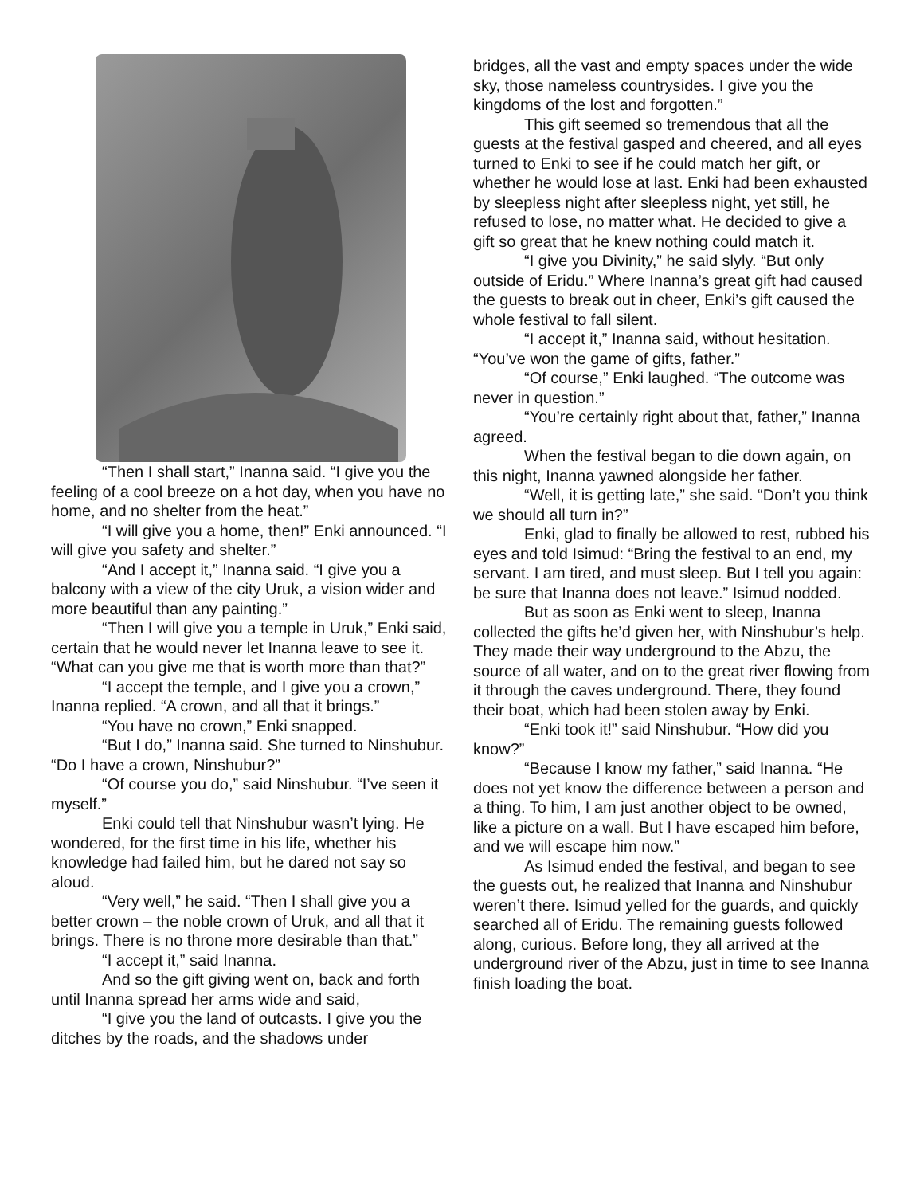“Then I shall start,” Inanna said. “I give you the feeling of a cool breeze on a hot day, when you have no home, and no shelter from the heat.”
“I will give you a home, then!” Enki announced. “I will give you safety and shelter.”
“And I accept it,” Inanna said. “I give you a balcony with a view of the city Uruk, a vision wider and more beautiful than any painting.”
“Then I will give you a temple in Uruk,” Enki said, certain that he would never let Inanna leave to see it. “What can you give me that is worth more than that?”
“I accept the temple, and I give you a crown,” Inanna replied. “A crown, and all that it brings.”
“You have no crown,” Enki snapped.
“But I do,” Inanna said. She turned to Ninshubur. “Do I have a crown, Ninshubur?”
“Of course you do,” said Ninshubur. “I’ve seen it myself.”
Enki could tell that Ninshubur wasn’t lying. He wondered, for the first time in his life, whether his knowledge had failed him, but he dared not say so aloud.
“Very well,” he said. “Then I shall give you a better crown – the noble crown of Uruk, and all that it brings. There is no throne more desirable than that.”
“I accept it,” said Inanna.
And so the gift giving went on, back and forth until Inanna spread her arms wide and said,
“I give you the land of outcasts. I give you the ditches by the roads, and the shadows under
bridges, all the vast and empty spaces under the wide sky, those nameless countrysides. I give you the kingdoms of the lost and forgotten.”
This gift seemed so tremendous that all the guests at the festival gasped and cheered, and all eyes turned to Enki to see if he could match her gift, or whether he would lose at last. Enki had been exhausted by sleepless night after sleepless night, yet still, he refused to lose, no matter what. He decided to give a gift so great that he knew nothing could match it.
“I give you Divinity,” he said slyly. “But only outside of Eridu.” Where Inanna’s great gift had caused the guests to break out in cheer, Enki’s gift caused the whole festival to fall silent.
“I accept it,” Inanna said, without hesitation. “You’ve won the game of gifts, father.”
“Of course,” Enki laughed. “The outcome was never in question.”
“You’re certainly right about that, father,” Inanna agreed.
When the festival began to die down again, on this night, Inanna yawned alongside her father.
“Well, it is getting late,” she said. “Don’t you think we should all turn in?”
Enki, glad to finally be allowed to rest, rubbed his eyes and told Isimud: “Bring the festival to an end, my servant. I am tired, and must sleep. But I tell you again: be sure that Inanna does not leave.” Isimud nodded.
But as soon as Enki went to sleep, Inanna collected the gifts he’d given her, with Ninshubur’s help. They made their way underground to the Abzu, the source of all water, and on to the great river flowing from it through the caves underground. There, they found their boat, which had been stolen away by Enki.
“Enki took it!” said Ninshubur. “How did you know?”
“Because I know my father,” said Inanna. “He does not yet know the difference between a person and a thing. To him, I am just another object to be owned, like a picture on a wall. But I have escaped him before, and we will escape him now.”
As Isimud ended the festival, and began to see the guests out, he realized that Inanna and Ninshubur weren’t there. Isimud yelled for the guards, and quickly searched all of Eridu. The remaining guests followed along, curious. Before long, they all arrived at the underground river of the Abzu, just in time to see Inanna finish loading the boat.